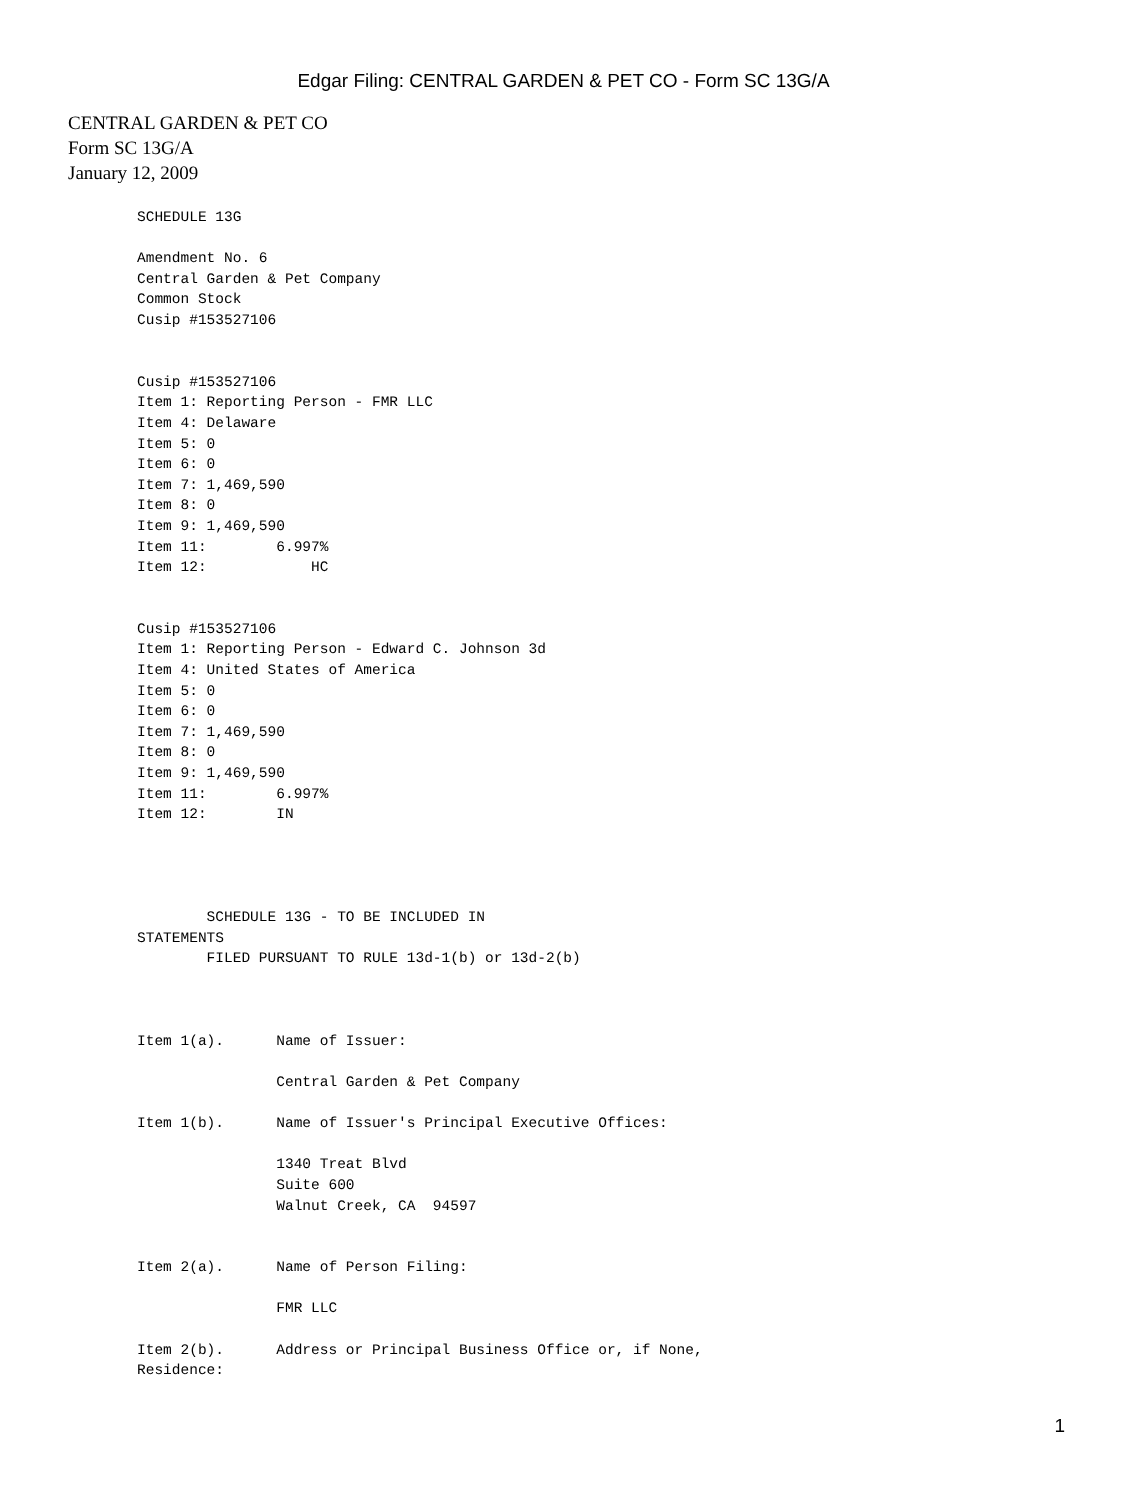Edgar Filing: CENTRAL GARDEN & PET CO - Form SC 13G/A
CENTRAL GARDEN & PET CO
Form SC 13G/A
January 12, 2009
SCHEDULE 13G

Amendment No. 6
Central Garden & Pet Company
Common Stock
Cusip #153527106


Cusip #153527106
Item 1: Reporting Person - FMR LLC
Item 4: Delaware
Item 5: 0
Item 6: 0
Item 7: 1,469,590
Item 8: 0
Item 9: 1,469,590
Item 11:        6.997%
Item 12:            HC


Cusip #153527106
Item 1: Reporting Person - Edward C. Johnson 3d
Item 4: United States of America
Item 5: 0
Item 6: 0
Item 7: 1,469,590
Item 8: 0
Item 9: 1,469,590
Item 11:        6.997%
Item 12:        IN




        SCHEDULE 13G - TO BE INCLUDED IN
STATEMENTS
        FILED PURSUANT TO RULE 13d-1(b) or 13d-2(b)



Item 1(a).      Name of Issuer:

                Central Garden & Pet Company

Item 1(b).      Name of Issuer's Principal Executive Offices:

                1340 Treat Blvd
                Suite 600
                Walnut Creek, CA  94597


Item 2(a).      Name of Person Filing:

                FMR LLC

Item 2(b).      Address or Principal Business Office or, if None,
Residence:
1